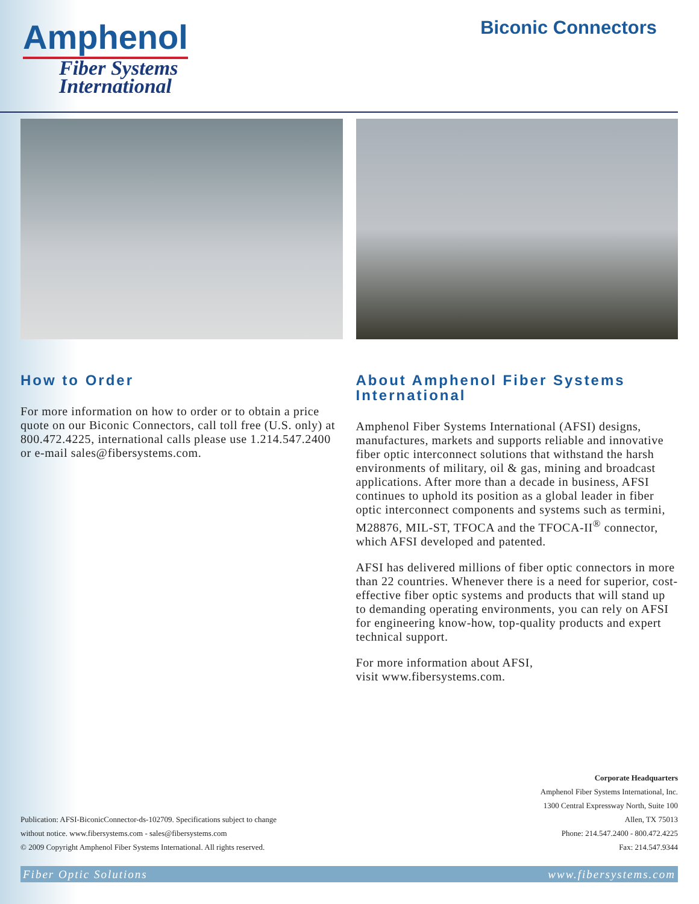Amphenol
Fiber Systems
International
Biconic Connectors
How to Order
For more information on how to order or to obtain a price quote on our Biconic Connectors, call toll free (U.S. only) at 800.472.4225, international calls please use 1.214.547.2400 or e-mail sales@fibersystems.com.
About Amphenol Fiber Systems International
Amphenol Fiber Systems International (AFSI) designs, manufactures, markets and supports reliable and innovative fiber optic interconnect solutions that withstand the harsh environments of military, oil & gas, mining and broadcast applications. After more than a decade in business, AFSI continues to uphold its position as a global leader in fiber optic interconnect components and systems such as termini, M28876, MIL-ST, TFOCA and the TFOCA-II<sup>®</sup> connector, which AFSI developed and patented.
AFSI has delivered millions of fiber optic connectors in more than 22 countries. Whenever there is a need for superior, cost-effective fiber optic systems and products that will stand up to demanding operating environments, you can rely on AFSI for engineering know-how, top-quality products and expert technical support.
For more information about AFSI,
visit www.fibersystems.com.
Publication: AFSI-BiconicConnector-ds-102709. Specifications subject to change
without notice. www.fibersystems.com - sales@fibersystems.com
© 2009 Copyright Amphenol Fiber Systems International. All rights reserved.
Corporate Headquarters
Amphenol Fiber Systems International, Inc.
1300 Central Expressway North, Suite 100
Allen, TX 75013
Phone: 214.547.2400 - 800.472.4225
Fax: 214.547.9344
Fiber Optic Solutions www.fibersystems.com